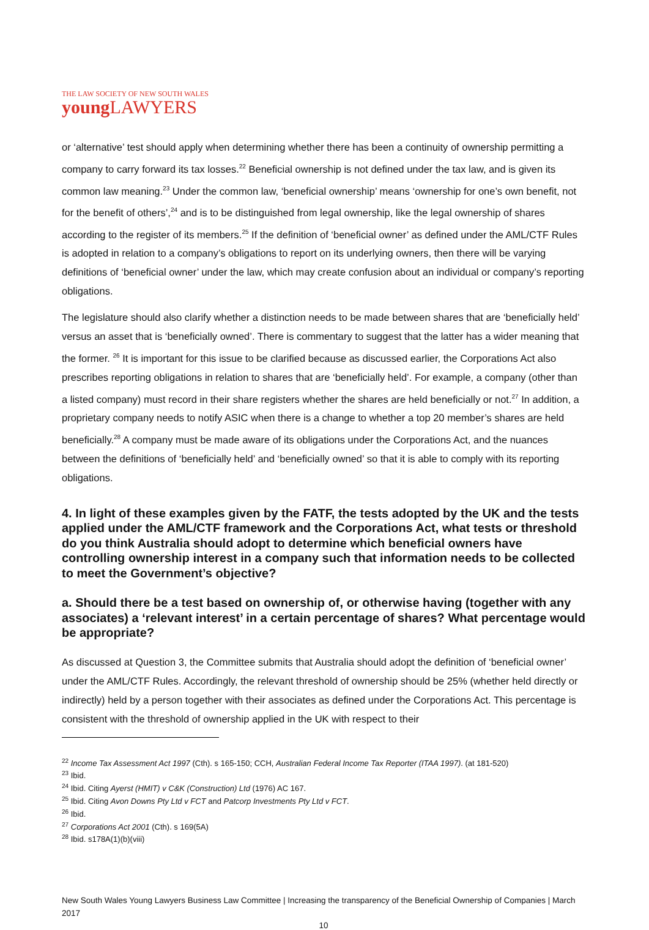THE LAW SOCIETY OF NEW SOUTH WALES
young LAWYERS
or ‘alternative’ test should apply when determining whether there has been a continuity of ownership permitting a company to carry forward its tax losses.<sup>22</sup> Beneficial ownership is not defined under the tax law, and is given its common law meaning.<sup>23</sup> Under the common law, ‘beneficial ownership’ means ‘ownership for one’s own benefit, not for the benefit of others’,<sup>24</sup> and is to be distinguished from legal ownership, like the legal ownership of shares according to the register of its members.<sup>25</sup> If the definition of ‘beneficial owner’ as defined under the AML/CTF Rules is adopted in relation to a company’s obligations to report on its underlying owners, then there will be varying definitions of ‘beneficial owner’ under the law, which may create confusion about an individual or company’s reporting obligations.
The legislature should also clarify whether a distinction needs to be made between shares that are ‘beneficially held’ versus an asset that is ‘beneficially owned’. There is commentary to suggest that the latter has a wider meaning that the former. <sup>26</sup> It is important for this issue to be clarified because as discussed earlier, the Corporations Act also prescribes reporting obligations in relation to shares that are ‘beneficially held’. For example, a company (other than a listed company) must record in their share registers whether the shares are held beneficially or not.<sup>27</sup> In addition, a proprietary company needs to notify ASIC when there is a change to whether a top 20 member’s shares are held beneficially.<sup>28</sup> A company must be made aware of its obligations under the Corporations Act, and the nuances between the definitions of ‘beneficially held’ and ‘beneficially owned’ so that it is able to comply with its reporting obligations.
4. In light of these examples given by the FATF, the tests adopted by the UK and the tests applied under the AML/CTF framework and the Corporations Act, what tests or threshold do you think Australia should adopt to determine which beneficial owners have controlling ownership interest in a company such that information needs to be collected to meet the Government’s objective?
a. Should there be a test based on ownership of, or otherwise having (together with any associates) a ‘relevant interest’ in a certain percentage of shares? What percentage would be appropriate?
As discussed at Question 3, the Committee submits that Australia should adopt the definition of ‘beneficial owner’ under the AML/CTF Rules. Accordingly, the relevant threshold of ownership should be 25% (whether held directly or indirectly) held by a person together with their associates as defined under the Corporations Act. This percentage is consistent with the threshold of ownership applied in the UK with respect to their
<sup>22</sup> Income Tax Assessment Act 1997 (Cth). s 165-150; CCH, Australian Federal Income Tax Reporter (ITAA 1997). (at 181-520)
<sup>23</sup> Ibid.
<sup>24</sup> Ibid. Citing Ayerst (HMIT) v C&K (Construction) Ltd (1976) AC 167.
<sup>25</sup> Ibid. Citing Avon Downs Pty Ltd v FCT and Patcorp Investments Pty Ltd v FCT.
<sup>26</sup> Ibid.
<sup>27</sup> Corporations Act 2001 (Cth). s 169(5A)
<sup>28</sup> Ibid. s178A(1)(b)(viii)
New South Wales Young Lawyers Business Law Committee | Increasing the transparency of the Beneficial Ownership of Companies | March 2017
10